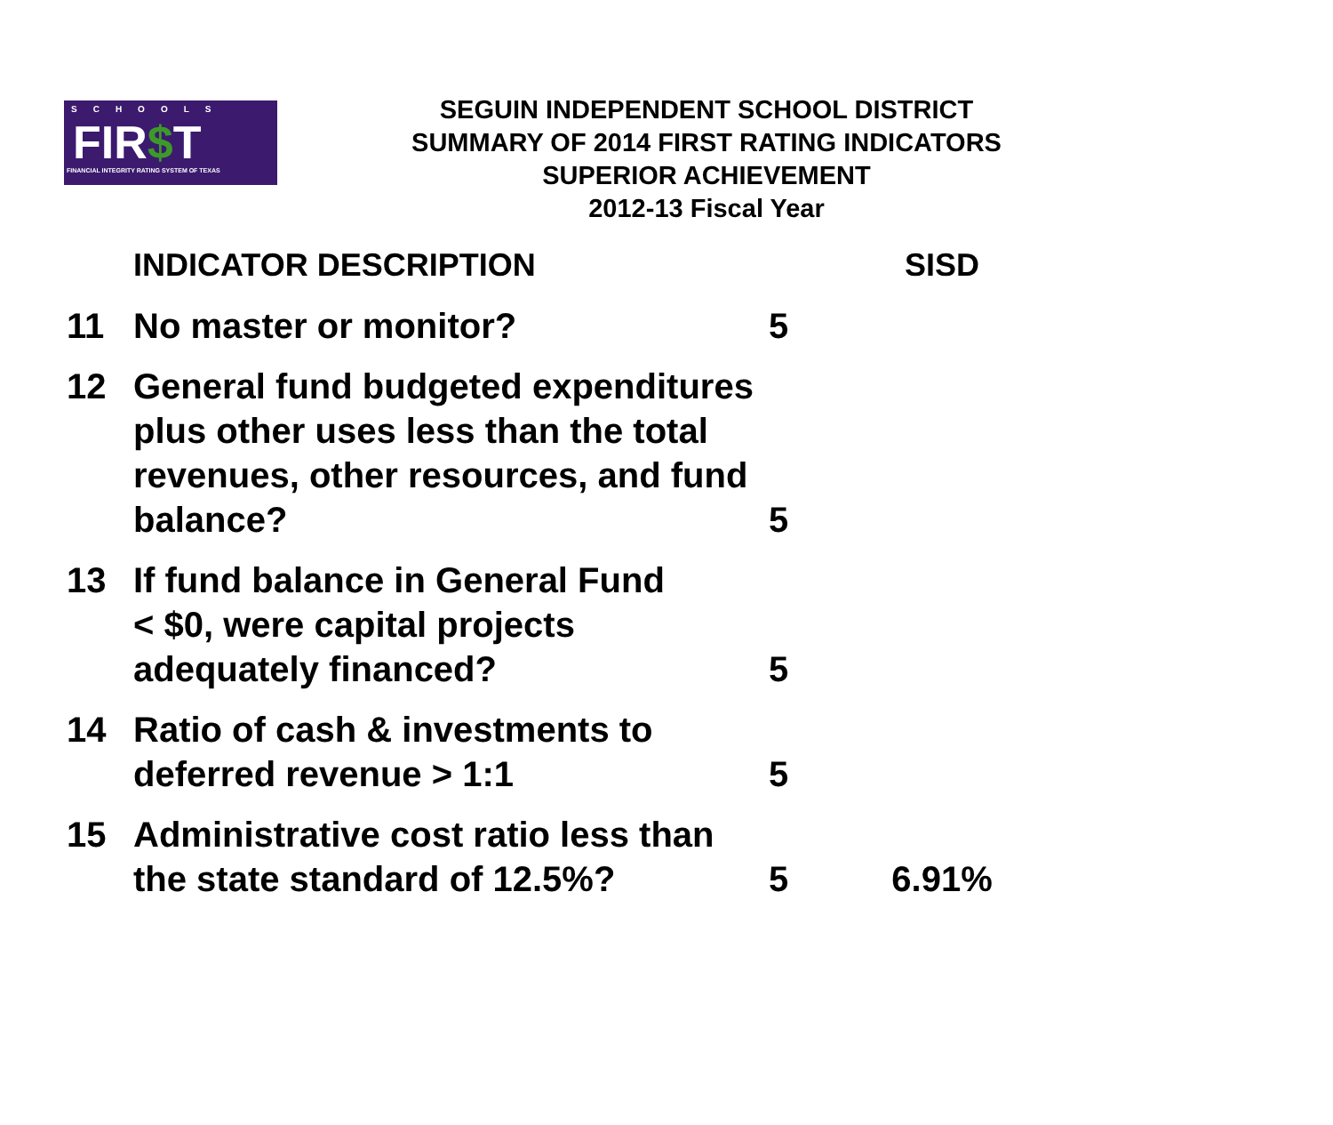SCHOOLS
FIR$T
FINANCIAL INTEGRITY RATING SYSTEM OF TEXAS
SEGUIN INDEPENDENT SCHOOL DISTRICT
SUMMARY OF 2014 FIRST RATING INDICATORS
SUPERIOR ACHIEVEMENT
2012-13 Fiscal Year
| | INDICATOR DESCRIPTION | | SISD |
| --- | --- | --- | --- |
| 11 | No master or monitor? | 5 | |
| 12 | General fund budgeted expenditures plus other uses less than the total revenues, other resources, and fund balance? | 5 | |
| 13 | If fund balance in General Fund < $0, were capital projects adequately financed? | 5 | |
| 14 | Ratio of cash & investments to deferred revenue > 1:1 | 5 | |
| 15 | Administrative cost ratio less than the state standard of 12.5%? | 5 | 6.91% |